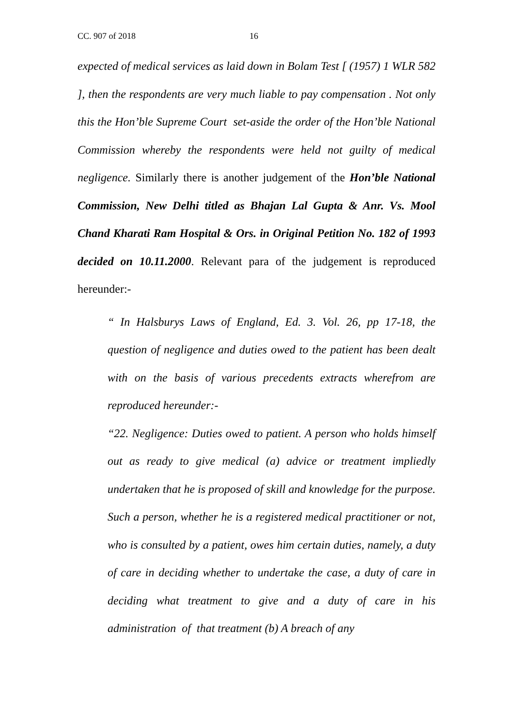CC. 907 of 2018 16
expected of medical services as laid down in Bolam Test [ (1957) 1 WLR 582 ], then the respondents are very much liable to pay compensation . Not only this the Hon’ble Supreme Court set-aside the order of the Hon’ble National Commission whereby the respondents were held not guilty of medical negligence. Similarly there is another judgement of the Hon’ble National Commission, New Delhi titled as Bhajan Lal Gupta & Anr. Vs. Mool Chand Kharati Ram Hospital & Ors. in Original Petition No. 182 of 1993 decided on 10.11.2000. Relevant para of the judgement is reproduced hereunder:-
“ In Halsburys Laws of England, Ed. 3. Vol. 26, pp 17-18, the question of negligence and duties owed to the patient has been dealt with on the basis of various precedents extracts wherefrom are reproduced hereunder:-
“22. Negligence: Duties owed to patient. A person who holds himself out as ready to give medical (a) advice or treatment impliedly undertaken that he is proposed of skill and knowledge for the purpose. Such a person, whether he is a registered medical practitioner or not, who is consulted by a patient, owes him certain duties, namely, a duty of care in deciding whether to undertake the case, a duty of care in deciding what treatment to give and a duty of care in his administration of that treatment (b) A breach of any